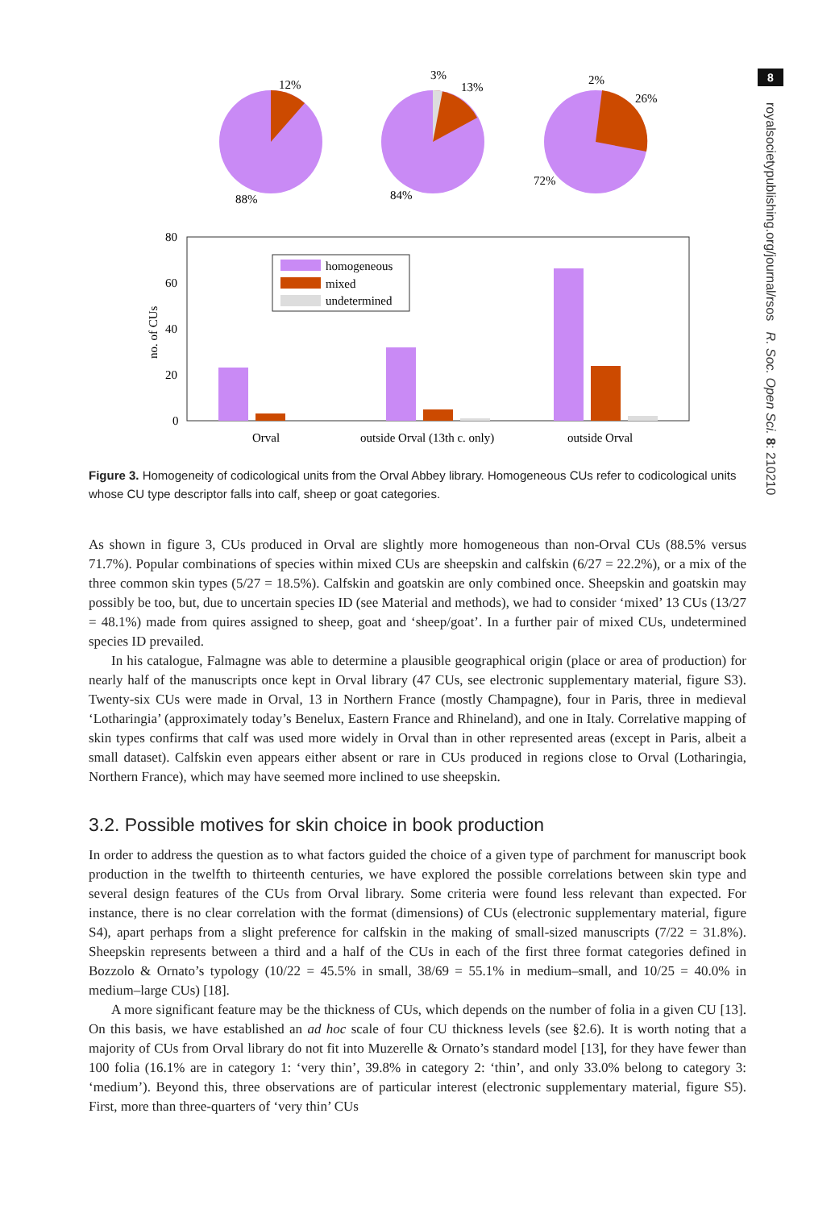8
royalsocietypublishing.org/journal/rsos R. Soc. Open Sci. 8: 210210
12%
88%
3%
13%
84%
2%
26%
72%
80
60
40
20
0
no. of CUs
homogeneous
mixed
undetermined
Orval
outside Orval (13th c. only)
outside Orval
Figure 3. Homogeneity of codicological units from the Orval Abbey library. Homogeneous CUs refer to codicological units whose CU type descriptor falls into calf, sheep or goat categories.
As shown in figure 3, CUs produced in Orval are slightly more homogeneous than non-Orval CUs (88.5% versus 71.7%). Popular combinations of species within mixed CUs are sheepskin and calfskin (6/27 = 22.2%), or a mix of the three common skin types (5/27 = 18.5%). Calfskin and goatskin are only combined once. Sheepskin and goatskin may possibly be too, but, due to uncertain species ID (see Material and methods), we had to consider ‘mixed’ 13 CUs (13/27 = 48.1%) made from quires assigned to sheep, goat and ‘sheep/goat’. In a further pair of mixed CUs, undetermined species ID prevailed.
In his catalogue, Falmagne was able to determine a plausible geographical origin (place or area of production) for nearly half of the manuscripts once kept in Orval library (47 CUs, see electronic supplementary material, figure S3). Twenty-six CUs were made in Orval, 13 in Northern France (mostly Champagne), four in Paris, three in medieval ‘Lotharingia’ (approximately today’s Benelux, Eastern France and Rhineland), and one in Italy. Correlative mapping of skin types confirms that calf was used more widely in Orval than in other represented areas (except in Paris, albeit a small dataset). Calfskin even appears either absent or rare in CUs produced in regions close to Orval (Lotharingia, Northern France), which may have seemed more inclined to use sheepskin.
3.2. Possible motives for skin choice in book production
In order to address the question as to what factors guided the choice of a given type of parchment for manuscript book production in the twelfth to thirteenth centuries, we have explored the possible correlations between skin type and several design features of the CUs from Orval library. Some criteria were found less relevant than expected. For instance, there is no clear correlation with the format (dimensions) of CUs (electronic supplementary material, figure S4), apart perhaps from a slight preference for calfskin in the making of small-sized manuscripts (7/22 = 31.8%). Sheepskin represents between a third and a half of the CUs in each of the first three format categories defined in Bozzolo & Ornato’s typology (10/22 = 45.5% in small, 38/69 = 55.1% in medium–small, and 10/25 = 40.0% in medium–large CUs) [18].
A more significant feature may be the thickness of CUs, which depends on the number of folia in a given CU [13]. On this basis, we have established an ad hoc scale of four CU thickness levels (see §2.6). It is worth noting that a majority of CUs from Orval library do not fit into Muzerelle & Ornato’s standard model [13], for they have fewer than 100 folia (16.1% are in category 1: ‘very thin’, 39.8% in category 2: ‘thin’, and only 33.0% belong to category 3: ‘medium’). Beyond this, three observations are of particular interest (electronic supplementary material, figure S5). First, more than three-quarters of ‘very thin’ CUs